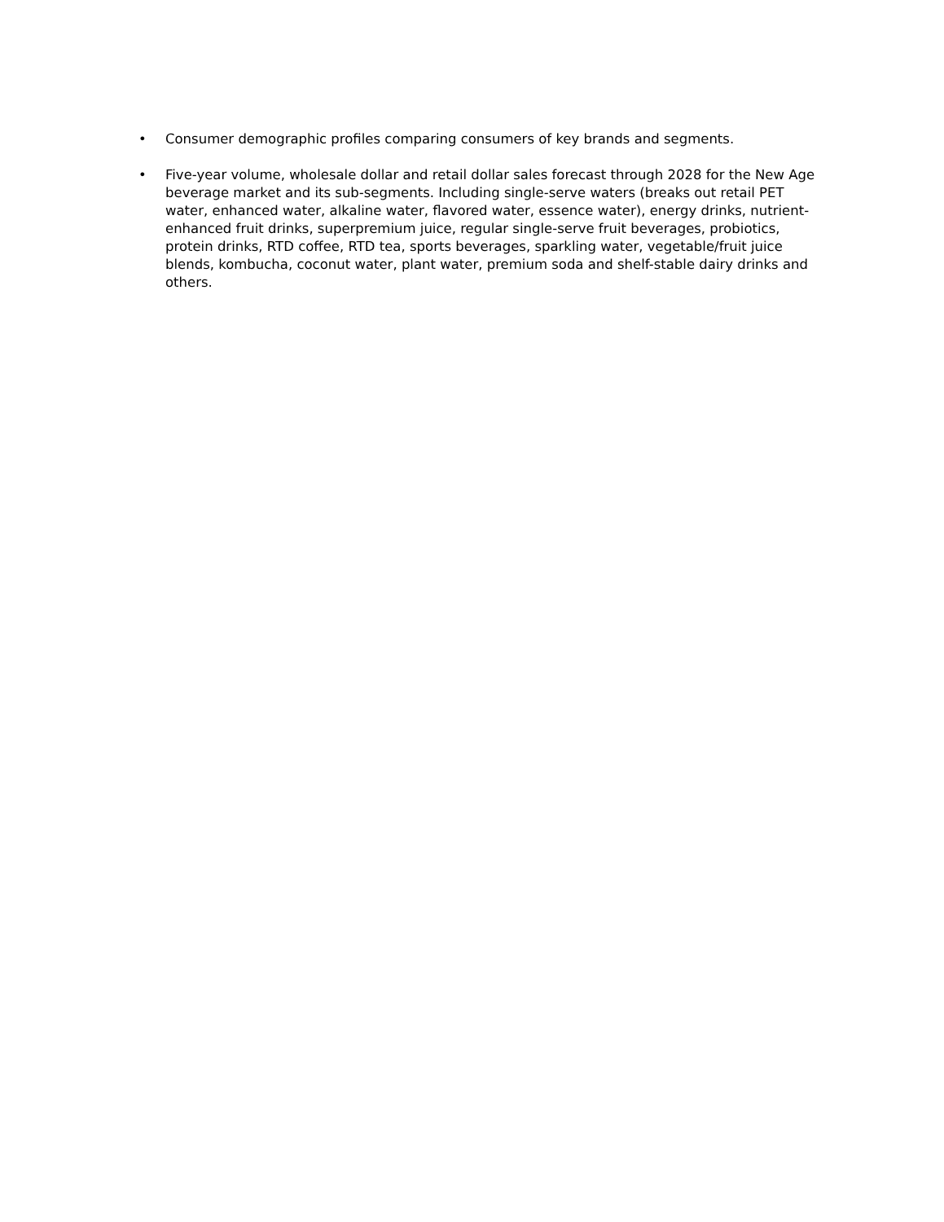• Consumer demographic profiles comparing consumers of key brands and segments.
• Five-year volume, wholesale dollar and retail dollar sales forecast through 2028 for the New Age beverage market and its sub-segments. Including single-serve waters (breaks out retail PET water, enhanced water, alkaline water, flavored water, essence water), energy drinks, nutrient-enhanced fruit drinks, superpremium juice, regular single-serve fruit beverages, probiotics, protein drinks, RTD coffee, RTD tea, sports beverages, sparkling water, vegetable/fruit juice blends, kombucha, coconut water, plant water, premium soda and shelf-stable dairy drinks and others.